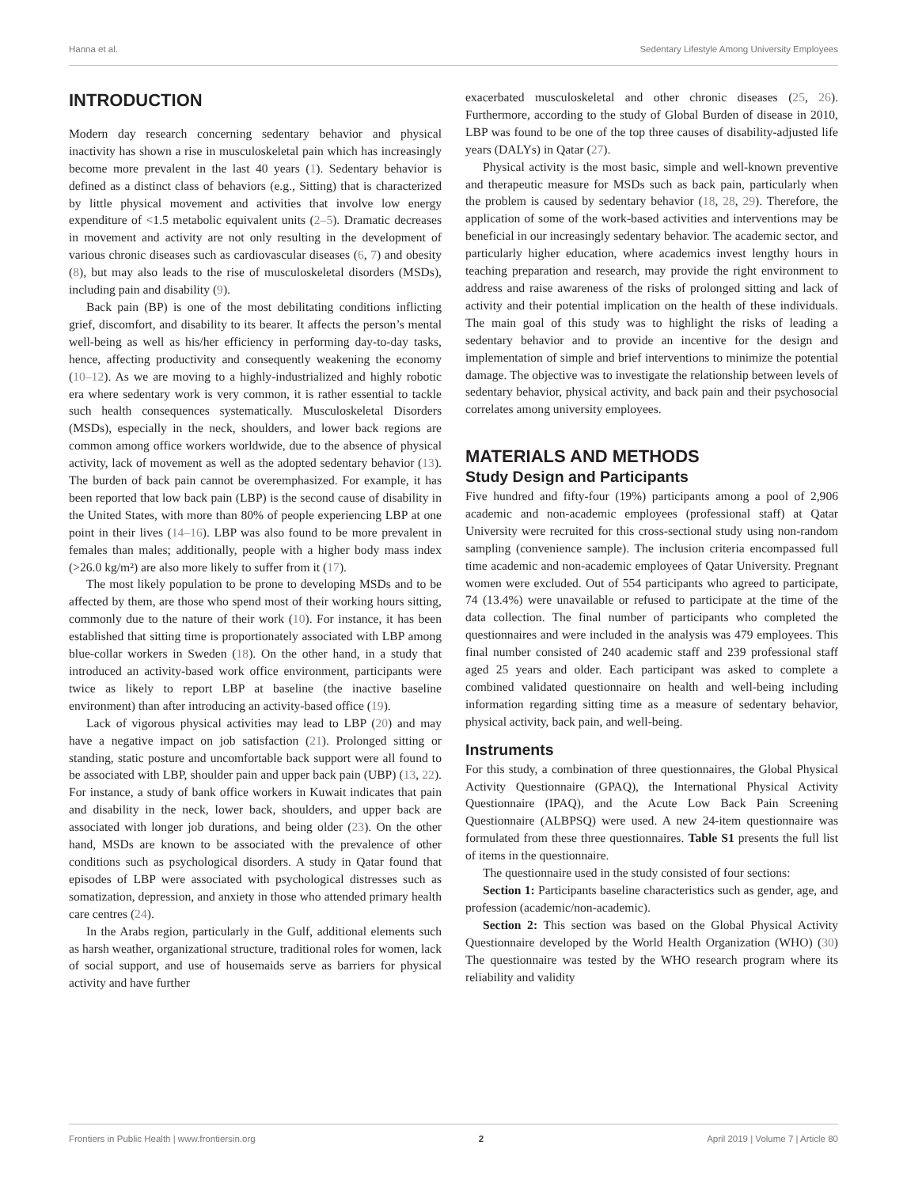Hanna et al. Sedentary Lifestyle Among University Employees
INTRODUCTION
Modern day research concerning sedentary behavior and physical inactivity has shown a rise in musculoskeletal pain which has increasingly become more prevalent in the last 40 years (1). Sedentary behavior is defined as a distinct class of behaviors (e.g., Sitting) that is characterized by little physical movement and activities that involve low energy expenditure of <1.5 metabolic equivalent units (2–5). Dramatic decreases in movement and activity are not only resulting in the development of various chronic diseases such as cardiovascular diseases (6, 7) and obesity (8), but may also leads to the rise of musculoskeletal disorders (MSDs), including pain and disability (9).
Back pain (BP) is one of the most debilitating conditions inflicting grief, discomfort, and disability to its bearer. It affects the person’s mental well-being as well as his/her efficiency in performing day-to-day tasks, hence, affecting productivity and consequently weakening the economy (10–12). As we are moving to a highly-industrialized and highly robotic era where sedentary work is very common, it is rather essential to tackle such health consequences systematically. Musculoskeletal Disorders (MSDs), especially in the neck, shoulders, and lower back regions are common among office workers worldwide, due to the absence of physical activity, lack of movement as well as the adopted sedentary behavior (13). The burden of back pain cannot be overemphasized. For example, it has been reported that low back pain (LBP) is the second cause of disability in the United States, with more than 80% of people experiencing LBP at one point in their lives (14–16). LBP was also found to be more prevalent in females than males; additionally, people with a higher body mass index (>26.0 kg/m²) are also more likely to suffer from it (17).
The most likely population to be prone to developing MSDs and to be affected by them, are those who spend most of their working hours sitting, commonly due to the nature of their work (10). For instance, it has been established that sitting time is proportionately associated with LBP among blue-collar workers in Sweden (18). On the other hand, in a study that introduced an activity-based work office environment, participants were twice as likely to report LBP at baseline (the inactive baseline environment) than after introducing an activity-based office (19).
Lack of vigorous physical activities may lead to LBP (20) and may have a negative impact on job satisfaction (21). Prolonged sitting or standing, static posture and uncomfortable back support were all found to be associated with LBP, shoulder pain and upper back pain (UBP) (13, 22). For instance, a study of bank office workers in Kuwait indicates that pain and disability in the neck, lower back, shoulders, and upper back are associated with longer job durations, and being older (23). On the other hand, MSDs are known to be associated with the prevalence of other conditions such as psychological disorders. A study in Qatar found that episodes of LBP were associated with psychological distresses such as somatization, depression, and anxiety in those who attended primary health care centres (24).
In the Arabs region, particularly in the Gulf, additional elements such as harsh weather, organizational structure, traditional roles for women, lack of social support, and use of housemaids serve as barriers for physical activity and have further
exacerbated musculoskeletal and other chronic diseases (25, 26). Furthermore, according to the study of Global Burden of disease in 2010, LBP was found to be one of the top three causes of disability-adjusted life years (DALYs) in Qatar (27).
Physical activity is the most basic, simple and well-known preventive and therapeutic measure for MSDs such as back pain, particularly when the problem is caused by sedentary behavior (18, 28, 29). Therefore, the application of some of the work-based activities and interventions may be beneficial in our increasingly sedentary behavior. The academic sector, and particularly higher education, where academics invest lengthy hours in teaching preparation and research, may provide the right environment to address and raise awareness of the risks of prolonged sitting and lack of activity and their potential implication on the health of these individuals. The main goal of this study was to highlight the risks of leading a sedentary behavior and to provide an incentive for the design and implementation of simple and brief interventions to minimize the potential damage. The objective was to investigate the relationship between levels of sedentary behavior, physical activity, and back pain and their psychosocial correlates among university employees.
MATERIALS AND METHODS
Study Design and Participants
Five hundred and fifty-four (19%) participants among a pool of 2,906 academic and non-academic employees (professional staff) at Qatar University were recruited for this cross-sectional study using non-random sampling (convenience sample). The inclusion criteria encompassed full time academic and non-academic employees of Qatar University. Pregnant women were excluded. Out of 554 participants who agreed to participate, 74 (13.4%) were unavailable or refused to participate at the time of the data collection. The final number of participants who completed the questionnaires and were included in the analysis was 479 employees. This final number consisted of 240 academic staff and 239 professional staff aged 25 years and older. Each participant was asked to complete a combined validated questionnaire on health and well-being including information regarding sitting time as a measure of sedentary behavior, physical activity, back pain, and well-being.
Instruments
For this study, a combination of three questionnaires, the Global Physical Activity Questionnaire (GPAQ), the International Physical Activity Questionnaire (IPAQ), and the Acute Low Back Pain Screening Questionnaire (ALBPSQ) were used. A new 24-item questionnaire was formulated from these three questionnaires. Table S1 presents the full list of items in the questionnaire.
The questionnaire used in the study consisted of four sections:
Section 1: Participants baseline characteristics such as gender, age, and profession (academic/non-academic).
Section 2: This section was based on the Global Physical Activity Questionnaire developed by the World Health Organization (WHO) (30) The questionnaire was tested by the WHO research program where its reliability and validity
Frontiers in Public Health | www.frontiersin.org 2 April 2019 | Volume 7 | Article 80